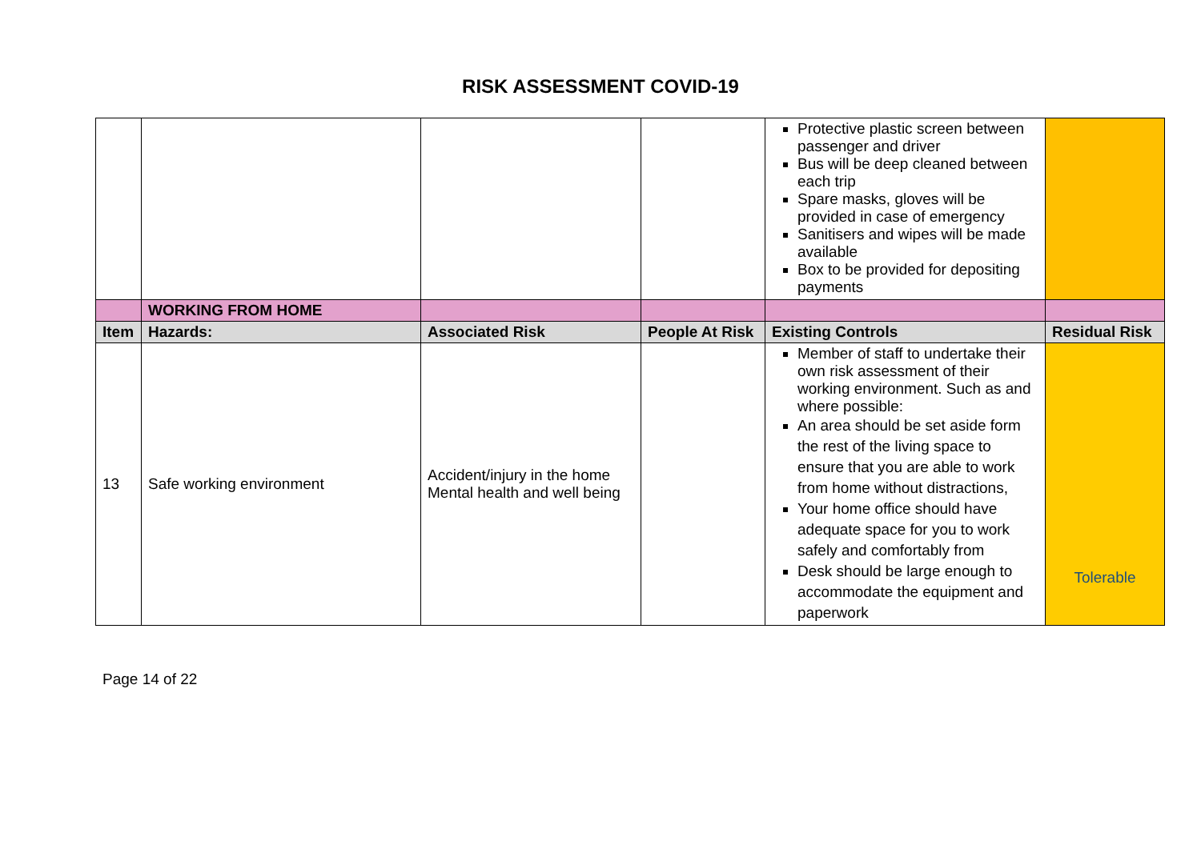RISK ASSESSMENT COVID-19
| | | | | Protective plastic screen between passenger and driver Bus will be deep cleaned between each trip Spare masks, gloves will be provided in case of emergency Sanitisers and wipes will be made available Box to be provided for depositing payments | |
| | WORKING FROM HOME | | | | |
| Item | Hazards: | Associated Risk | People At Risk | Existing Controls | Residual Risk |
| 13 | Safe working environment | Accident/injury in the home Mental health and well being | | Member of staff to undertake their own risk assessment of their working environment. Such as and where possible: An area should be set aside form the rest of the living space to ensure that you are able to work from home without distractions, Your home office should have adequate space for you to work safely and comfortably from Desk should be large enough to accommodate the equipment and paperwork | Tolerable |
Page 14 of 22